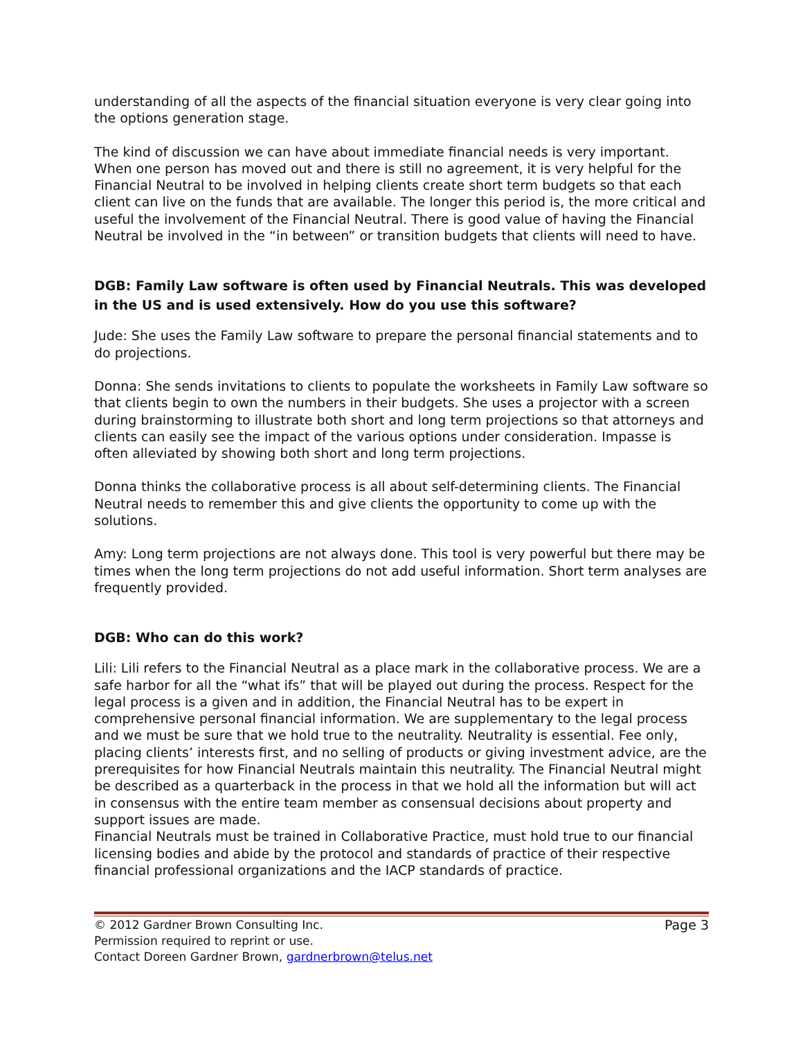understanding of all the aspects of the financial situation everyone is very clear going into the options generation stage.
The kind of discussion we can have about immediate financial needs is very important. When one person has moved out and there is still no agreement, it is very helpful for the Financial Neutral to be involved in helping clients create short term budgets so that each client can live on the funds that are available. The longer this period is, the more critical and useful the involvement of the Financial Neutral. There is good value of having the Financial Neutral be involved in the “in between” or transition budgets that clients will need to have.
DGB: Family Law software is often used by Financial Neutrals. This was developed in the US and is used extensively. How do you use this software?
Jude: She uses the Family Law software to prepare the personal financial statements and to do projections.
Donna: She sends invitations to clients to populate the worksheets in Family Law software so that clients begin to own the numbers in their budgets. She uses a projector with a screen during brainstorming to illustrate both short and long term projections so that attorneys and clients can easily see the impact of the various options under consideration. Impasse is often alleviated by showing both short and long term projections.
Donna thinks the collaborative process is all about self-determining clients. The Financial Neutral needs to remember this and give clients the opportunity to come up with the solutions.
Amy: Long term projections are not always done. This tool is very powerful but there may be times when the long term projections do not add useful information. Short term analyses are frequently provided.
DGB: Who can do this work?
Lili: Lili refers to the Financial Neutral as a place mark in the collaborative process. We are a safe harbor for all the “what ifs” that will be played out during the process. Respect for the legal process is a given and in addition, the Financial Neutral has to be expert in comprehensive personal financial information. We are supplementary to the legal process and we must be sure that we hold true to the neutrality. Neutrality is essential. Fee only, placing clients’ interests first, and no selling of products or giving investment advice, are the prerequisites for how Financial Neutrals maintain this neutrality. The Financial Neutral might be described as a quarterback in the process in that we hold all the information but will act in consensus with the entire team member as consensual decisions about property and support issues are made.
Financial Neutrals must be trained in Collaborative Practice, must hold true to our financial licensing bodies and abide by the protocol and standards of practice of their respective financial professional organizations and the IACP standards of practice.
© 2012 Gardner Brown Consulting Inc. Page 3
Permission required to reprint or use.
Contact Doreen Gardner Brown, gardnerbrown@telus.net